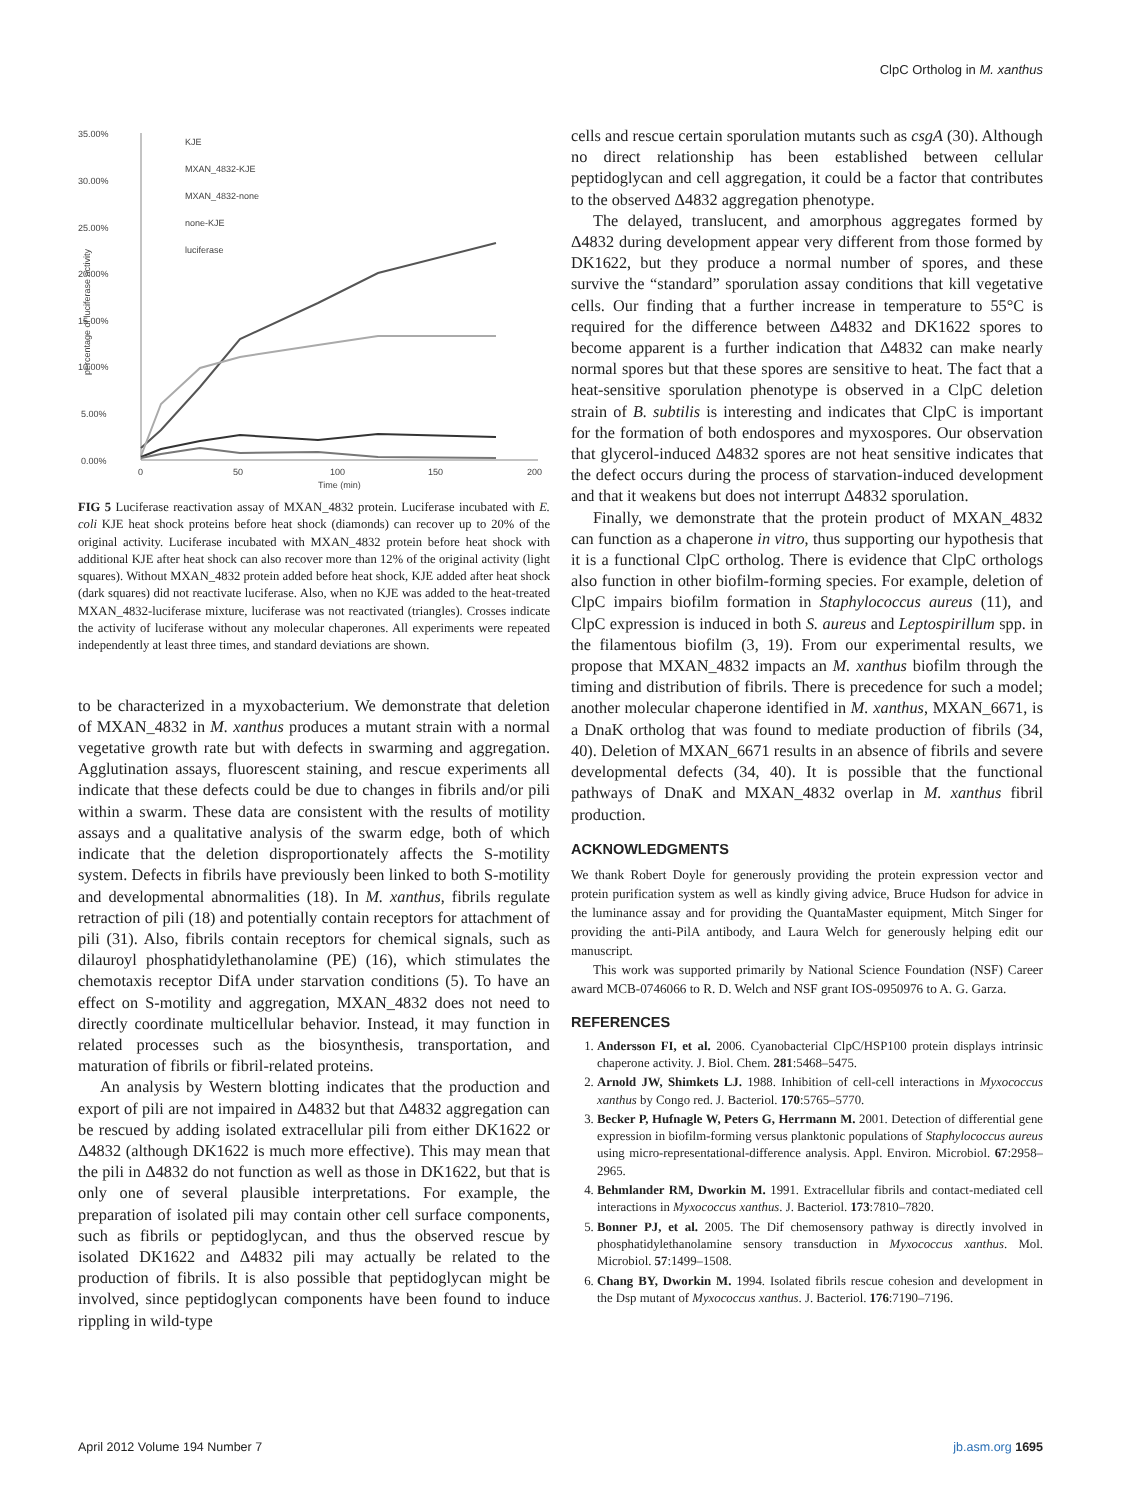ClpC Ortholog in M. xanthus
35.00%
30.00%
25.00%
20.00%
15.00%
10.00%
5.00%
0.00%
percentage of luciferase activity
0
50
100
150
200
Time (min)
KJE
MXAN_4832-KJE
MXAN_4832-none
none-KJE
luciferase
FIG 5 Luciferase reactivation assay of MXAN_4832 protein. Luciferase incubated with E. coli KJE heat shock proteins before heat shock (diamonds) can recover up to 20% of the original activity. Luciferase incubated with MXAN_4832 protein before heat shock with additional KJE after heat shock can also recover more than 12% of the original activity (light squares). Without MXAN_4832 protein added before heat shock, KJE added after heat shock (dark squares) did not reactivate luciferase. Also, when no KJE was added to the heat-treated MXAN_4832-luciferase mixture, luciferase was not reactivated (triangles). Crosses indicate the activity of luciferase without any molecular chaperones. All experiments were repeated independently at least three times, and standard deviations are shown.
to be characterized in a myxobacterium. We demonstrate that deletion of MXAN_4832 in M. xanthus produces a mutant strain with a normal vegetative growth rate but with defects in swarming and aggregation. Agglutination assays, fluorescent staining, and rescue experiments all indicate that these defects could be due to changes in fibrils and/or pili within a swarm. These data are consistent with the results of motility assays and a qualitative analysis of the swarm edge, both of which indicate that the deletion disproportionately affects the S-motility system. Defects in fibrils have previously been linked to both S-motility and developmental abnormalities (18). In M. xanthus, fibrils regulate retraction of pili (18) and potentially contain receptors for attachment of pili (31). Also, fibrils contain receptors for chemical signals, such as dilauroyl phosphatidylethanolamine (PE) (16), which stimulates the chemotaxis receptor DifA under starvation conditions (5). To have an effect on S-motility and aggregation, MXAN_4832 does not need to directly coordinate multicellular behavior. Instead, it may function in related processes such as the biosynthesis, transportation, and maturation of fibrils or fibril-related proteins.
An analysis by Western blotting indicates that the production and export of pili are not impaired in Δ4832 but that Δ4832 aggregation can be rescued by adding isolated extracellular pili from either DK1622 or Δ4832 (although DK1622 is much more effective). This may mean that the pili in Δ4832 do not function as well as those in DK1622, but that is only one of several plausible interpretations. For example, the preparation of isolated pili may contain other cell surface components, such as fibrils or peptidoglycan, and thus the observed rescue by isolated DK1622 and Δ4832 pili may actually be related to the production of fibrils. It is also possible that peptidoglycan might be involved, since peptidoglycan components have been found to induce rippling in wild-type
cells and rescue certain sporulation mutants such as csgA (30). Although no direct relationship has been established between cellular peptidoglycan and cell aggregation, it could be a factor that contributes to the observed Δ4832 aggregation phenotype.
The delayed, translucent, and amorphous aggregates formed by Δ4832 during development appear very different from those formed by DK1622, but they produce a normal number of spores, and these survive the “standard” sporulation assay conditions that kill vegetative cells. Our finding that a further increase in temperature to 55°C is required for the difference between Δ4832 and DK1622 spores to become apparent is a further indication that Δ4832 can make nearly normal spores but that these spores are sensitive to heat. The fact that a heat-sensitive sporulation phenotype is observed in a ClpC deletion strain of B. subtilis is interesting and indicates that ClpC is important for the formation of both endospores and myxospores. Our observation that glycerol-induced Δ4832 spores are not heat sensitive indicates that the defect occurs during the process of starvation-induced development and that it weakens but does not interrupt Δ4832 sporulation.
Finally, we demonstrate that the protein product of MXAN_4832 can function as a chaperone in vitro, thus supporting our hypothesis that it is a functional ClpC ortholog. There is evidence that ClpC orthologs also function in other biofilm-forming species. For example, deletion of ClpC impairs biofilm formation in Staphylococcus aureus (11), and ClpC expression is induced in both S. aureus and Leptospirillum spp. in the filamentous biofilm (3, 19). From our experimental results, we propose that MXAN_4832 impacts an M. xanthus biofilm through the timing and distribution of fibrils. There is precedence for such a model; another molecular chaperone identified in M. xanthus, MXAN_6671, is a DnaK ortholog that was found to mediate production of fibrils (34, 40). Deletion of MXAN_6671 results in an absence of fibrils and severe developmental defects (34, 40). It is possible that the functional pathways of DnaK and MXAN_4832 overlap in M. xanthus fibril production.
ACKNOWLEDGMENTS
We thank Robert Doyle for generously providing the protein expression vector and protein purification system as well as kindly giving advice, Bruce Hudson for advice in the luminance assay and for providing the QuantaMaster equipment, Mitch Singer for providing the anti-PilA antibody, and Laura Welch for generously helping edit our manuscript.
This work was supported primarily by National Science Foundation (NSF) Career award MCB-0746066 to R. D. Welch and NSF grant IOS-0950976 to A. G. Garza.
REFERENCES
1. Andersson FI, et al. 2006. Cyanobacterial ClpC/HSP100 protein displays intrinsic chaperone activity. J. Biol. Chem. 281:5468–5475.
2. Arnold JW, Shimkets LJ. 1988. Inhibition of cell-cell interactions in Myxococcus xanthus by Congo red. J. Bacteriol. 170:5765–5770.
3. Becker P, Hufnagle W, Peters G, Herrmann M. 2001. Detection of differential gene expression in biofilm-forming versus planktonic populations of Staphylococcus aureus using micro-representational-difference analysis. Appl. Environ. Microbiol. 67:2958–2965.
4. Behmlander RM, Dworkin M. 1991. Extracellular fibrils and contact-mediated cell interactions in Myxococcus xanthus. J. Bacteriol. 173:7810–7820.
5. Bonner PJ, et al. 2005. The Dif chemosensory pathway is directly involved in phosphatidylethanolamine sensory transduction in Myxococcus xanthus. Mol. Microbiol. 57:1499–1508.
6. Chang BY, Dworkin M. 1994. Isolated fibrils rescue cohesion and development in the Dsp mutant of Myxococcus xanthus. J. Bacteriol. 176:7190–7196.
April 2012 Volume 194 Number 7 jb.asm.org 1695